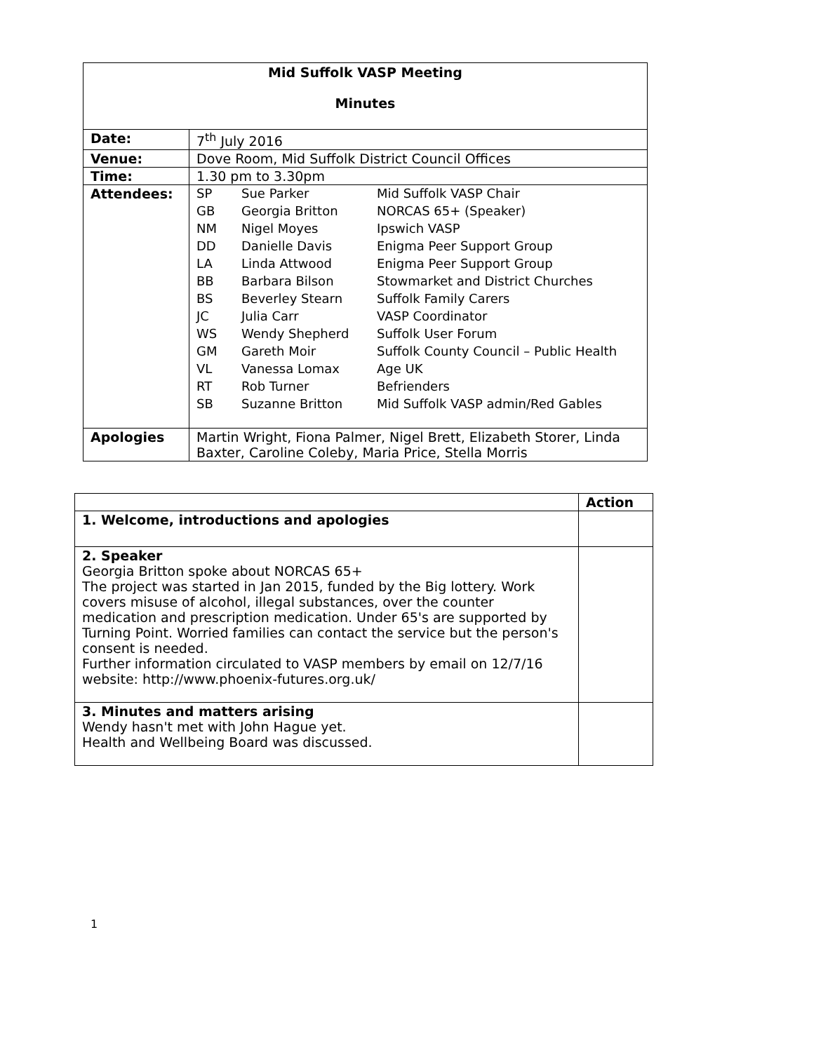| Mid Suffolk VASP Meeting Minutes | |
| --- | --- |
| Date: | 7<sup>th</sup> July 2016 |
| Venue: | Dove Room, Mid Suffolk District Council Offices |
| Time: | 1.30 pm to 3.30pm |
| Attendees: | / SP / Sue Parker / Mid Suffolk VASP Chair / / GB / Georgia Britton / NORCAS 65+ (Speaker) / / NM / Nigel Moyes / Ipswich VASP / / DD / Danielle Davis / Enigma Peer Support Group / / LA / Linda Attwood / Enigma Peer Support Group / / BB / Barbara Bilson / Stowmarket and District Churches / / BS / Beverley Stearn / Suffolk Family Carers / / JC / Julia Carr / VASP Coordinator / / WS / Wendy Shepherd / Suffolk User Forum / / GM / Gareth Moir / Suffolk County Council – Public Health / / VL / Vanessa Lomax / Age UK / / RT / Rob Turner / Befrienders / / SB / Suzanne Britton / Mid Suffolk VASP admin/Red Gables / |
| Apologies | Martin Wright, Fiona Palmer, Nigel Brett, Elizabeth Storer, Linda Baxter, Caroline Coleby, Maria Price, Stella Morris |
| | Action |
| 1. Welcome, introductions and apologies | |
| 2. Speaker Georgia Britton spoke about NORCAS 65+ The project was started in Jan 2015, funded by the Big lottery. Work covers misuse of alcohol, illegal substances, over the counter medication and prescription medication. Under 65's are supported by Turning Point. Worried families can contact the service but the person's consent is needed. Further information circulated to VASP members by email on 12/7/16 website: http://www.phoenix-futures.org.uk/ | |
| 3. Minutes and matters arising Wendy hasn't met with John Hague yet. Health and Wellbeing Board was discussed. | |
1